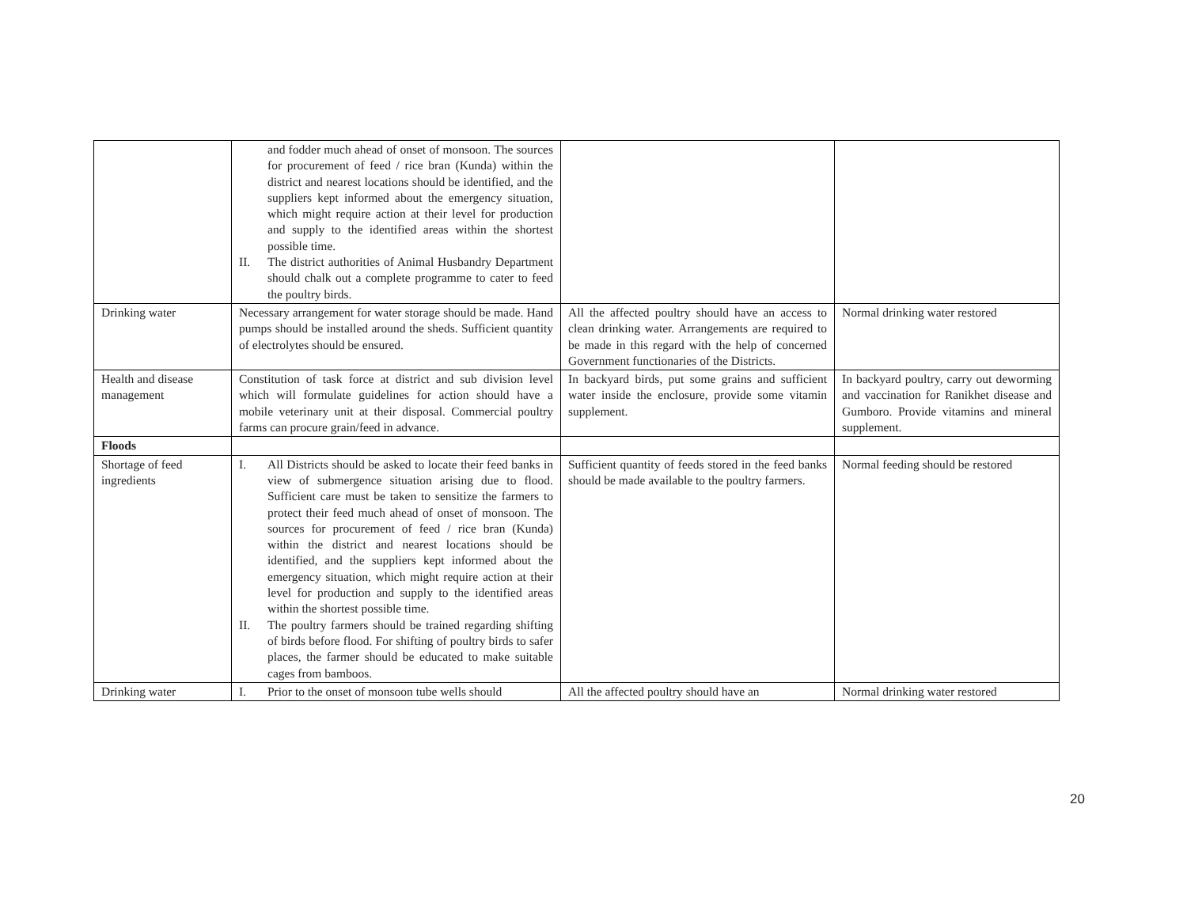| | and fodder much ahead of onset of monsoon. The sources for procurement of feed / rice bran (Kunda) within the district and nearest locations should be identified, and the suppliers kept informed about the emergency situation, which might require action at their level for production and supply to the identified areas within the shortest possible time. II. The district authorities of Animal Husbandry Department should chalk out a complete programme to cater to feed the poultry birds. | | |
| Drinking water | Necessary arrangement for water storage should be made. Hand pumps should be installed around the sheds. Sufficient quantity of electrolytes should be ensured. | All the affected poultry should have an access to clean drinking water. Arrangements are required to be made in this regard with the help of concerned Government functionaries of the Districts. | Normal drinking water restored |
| Health and disease management | Constitution of task force at district and sub division level which will formulate guidelines for action should have a mobile veterinary unit at their disposal. Commercial poultry farms can procure grain/feed in advance. | In backyard birds, put some grains and sufficient water inside the enclosure, provide some vitamin supplement. | In backyard poultry, carry out deworming and vaccination for Ranikhet disease and Gumboro. Provide vitamins and mineral supplement. |
| Floods | | | |
| Shortage of feed ingredients | I. All Districts should be asked to locate their feed banks in view of submergence situation arising due to flood. Sufficient care must be taken to sensitize the farmers to protect their feed much ahead of onset of monsoon. The sources for procurement of feed / rice bran (Kunda) within the district and nearest locations should be identified, and the suppliers kept informed about the emergency situation, which might require action at their level for production and supply to the identified areas within the shortest possible time. II. The poultry farmers should be trained regarding shifting of birds before flood. For shifting of poultry birds to safer places, the farmer should be educated to make suitable cages from bamboos. | Sufficient quantity of feeds stored in the feed banks should be made available to the poultry farmers. | Normal feeding should be restored |
| Drinking water | I. Prior to the onset of monsoon tube wells should | All the affected poultry should have an | Normal drinking water restored |
20